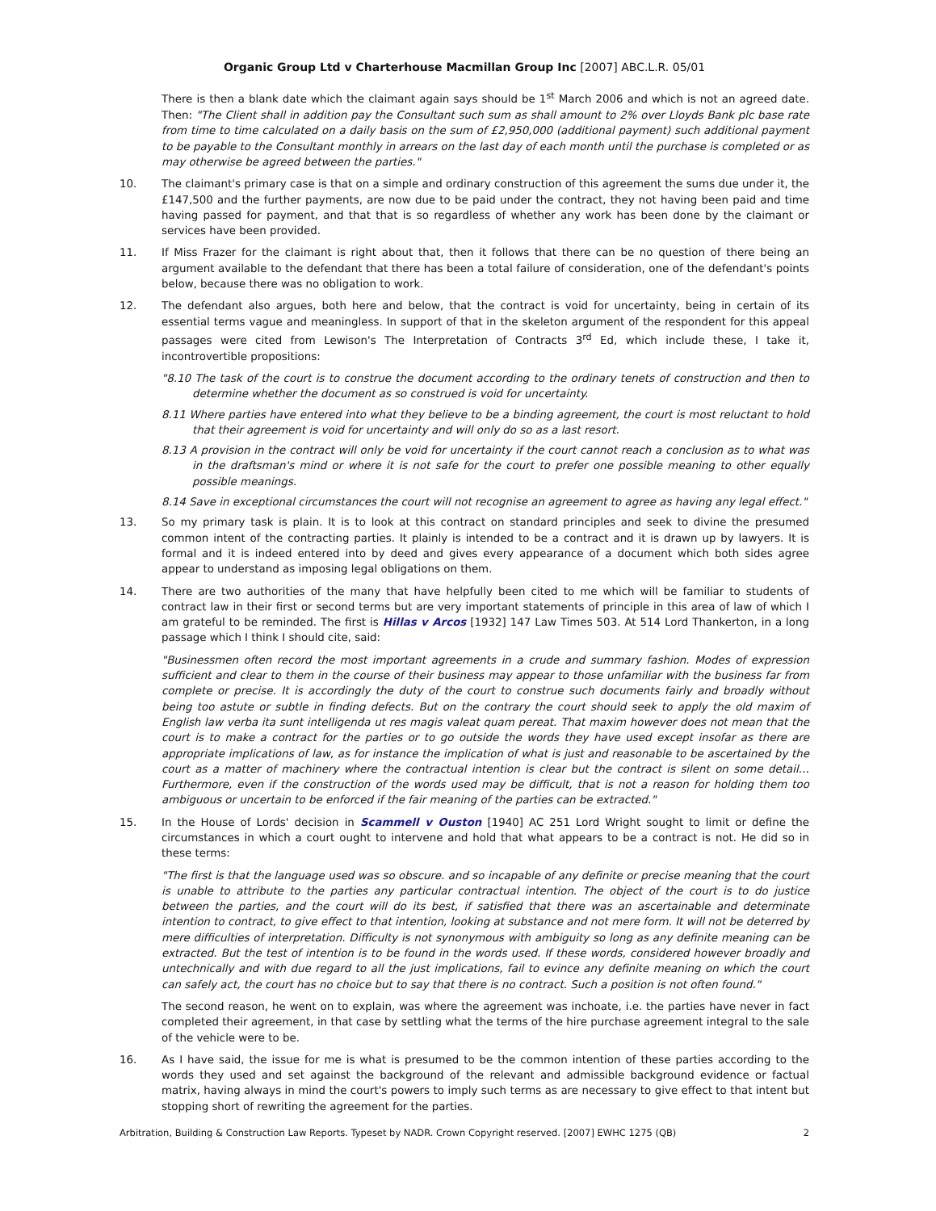Organic Group Ltd v Charterhouse Macmillan Group Inc [2007] ABC.L.R. 05/01
There is then a blank date which the claimant again says should be 1<sup>st</sup> March 2006 and which is not an agreed date. Then: "The Client shall in addition pay the Consultant such sum as shall amount to 2% over Lloyds Bank plc base rate from time to time calculated on a daily basis on the sum of £2,950,000 (additional payment) such additional payment to be payable to the Consultant monthly in arrears on the last day of each month until the purchase is completed or as may otherwise be agreed between the parties."
10. The claimant's primary case is that on a simple and ordinary construction of this agreement the sums due under it, the £147,500 and the further payments, are now due to be paid under the contract, they not having been paid and time having passed for payment, and that that is so regardless of whether any work has been done by the claimant or services have been provided.
11. If Miss Frazer for the claimant is right about that, then it follows that there can be no question of there being an argument available to the defendant that there has been a total failure of consideration, one of the defendant's points below, because there was no obligation to work.
12. The defendant also argues, both here and below, that the contract is void for uncertainty, being in certain of its essential terms vague and meaningless. In support of that in the skeleton argument of the respondent for this appeal passages were cited from Lewison's The Interpretation of Contracts 3<sup>rd</sup> Ed, which include these, I take it, incontrovertible propositions:
"8.10 The task of the court is to construe the document according to the ordinary tenets of construction and then to determine whether the document as so construed is void for uncertainty.
8.11 Where parties have entered into what they believe to be a binding agreement, the court is most reluctant to hold that their agreement is void for uncertainty and will only do so as a last resort.
8.13 A provision in the contract will only be void for uncertainty if the court cannot reach a conclusion as to what was in the draftsman's mind or where it is not safe for the court to prefer one possible meaning to other equally possible meanings.
8.14 Save in exceptional circumstances the court will not recognise an agreement to agree as having any legal effect."
13. So my primary task is plain. It is to look at this contract on standard principles and seek to divine the presumed common intent of the contracting parties. It plainly is intended to be a contract and it is drawn up by lawyers. It is formal and it is indeed entered into by deed and gives every appearance of a document which both sides agree appear to understand as imposing legal obligations on them.
14. There are two authorities of the many that have helpfully been cited to me which will be familiar to students of contract law in their first or second terms but are very important statements of principle in this area of law of which I am grateful to be reminded. The first is Hillas v Arcos [1932] 147 Law Times 503. At 514 Lord Thankerton, in a long passage which I think I should cite, said:
"Businessmen often record the most important agreements in a crude and summary fashion. Modes of expression sufficient and clear to them in the course of their business may appear to those unfamiliar with the business far from complete or precise. It is accordingly the duty of the court to construe such documents fairly and broadly without being too astute or subtle in finding defects. But on the contrary the court should seek to apply the old maxim of English law verba ita sunt intelligenda ut res magis valeat quam pereat. That maxim however does not mean that the court is to make a contract for the parties or to go outside the words they have used except insofar as there are appropriate implications of law, as for instance the implication of what is just and reasonable to be ascertained by the court as a matter of machinery where the contractual intention is clear but the contract is silent on some detail… Furthermore, even if the construction of the words used may be difficult, that is not a reason for holding them too ambiguous or uncertain to be enforced if the fair meaning of the parties can be extracted."
15. In the House of Lords' decision in Scammell v Ouston [1940] AC 251 Lord Wright sought to limit or define the circumstances in which a court ought to intervene and hold that what appears to be a contract is not. He did so in these terms:
"The first is that the language used was so obscure. and so incapable of any definite or precise meaning that the court is unable to attribute to the parties any particular contractual intention. The object of the court is to do justice between the parties, and the court will do its best, if satisfied that there was an ascertainable and determinate intention to contract, to give effect to that intention, looking at substance and not mere form. It will not be deterred by mere difficulties of interpretation. Difficulty is not synonymous with ambiguity so long as any definite meaning can be extracted. But the test of intention is to be found in the words used. If these words, considered however broadly and untechnically and with due regard to all the just implications, fail to evince any definite meaning on which the court can safely act, the court has no choice but to say that there is no contract. Such a position is not often found."
The second reason, he went on to explain, was where the agreement was inchoate, i.e. the parties have never in fact completed their agreement, in that case by settling what the terms of the hire purchase agreement integral to the sale of the vehicle were to be.
16. As I have said, the issue for me is what is presumed to be the common intention of these parties according to the words they used and set against the background of the relevant and admissible background evidence or factual matrix, having always in mind the court's powers to imply such terms as are necessary to give effect to that intent but stopping short of rewriting the agreement for the parties.
Arbitration, Building & Construction Law Reports. Typeset by NADR. Crown Copyright reserved. [2007] EWHC 1275 (QB) 2